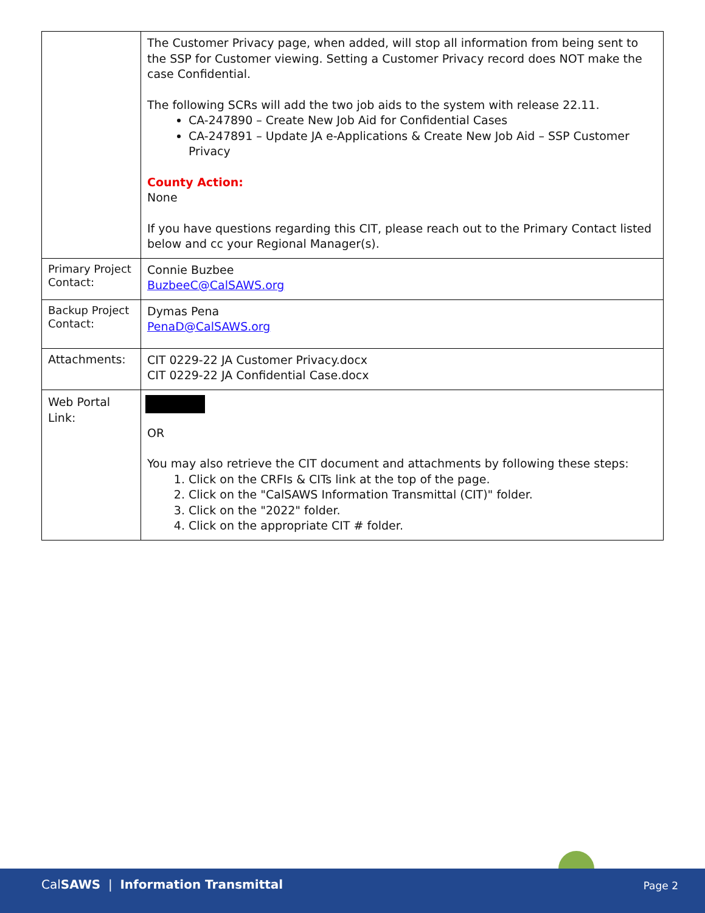| | The Customer Privacy page, when added, will stop all information from being sent to the SSP for Customer viewing. Setting a Customer Privacy record does NOT make the case Confidential. The following SCRs will add the two job aids to the system with release 22.11. CA-247890 – Create New Job Aid for Confidential Cases CA-247891 – Update JA e-Applications & Create New Job Aid – SSP Customer Privacy County Action: None If you have questions regarding this CIT, please reach out to the Primary Contact listed below and cc your Regional Manager(s). |
| Primary Project Contact: | Connie Buzbee BuzbeeC@CalSAWS.org |
| Backup Project Contact: | Dymas Pena PenaD@CalSAWS.org |
| Attachments: | CIT 0229-22 JA Customer Privacy.docx CIT 0229-22 JA Confidential Case.docx |
| Web Portal Link: | OR You may also retrieve the CIT document and attachments by following these steps: 1. Click on the CRFIs & CITs link at the top of the page. 2. Click on the "CalSAWS Information Transmittal (CIT)" folder. 3. Click on the "2022" folder. 4. Click on the appropriate CIT # folder. |
CalSAWS | Information Transmittal Page 2